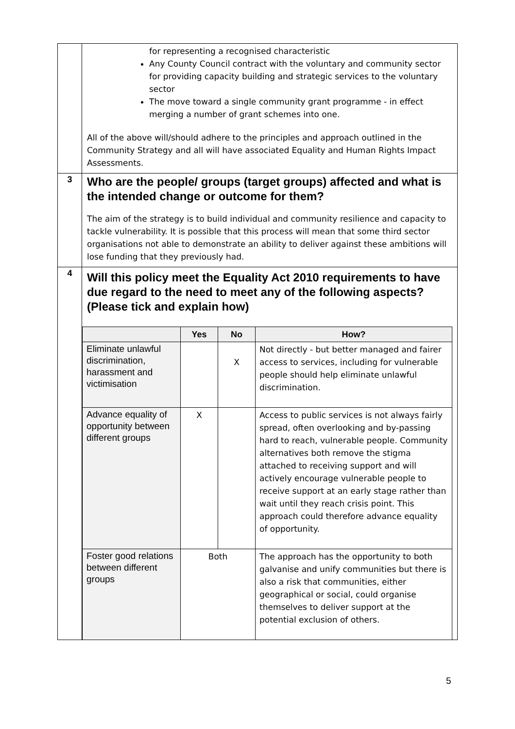| | for representing a recognised characteristic Any County Council contract with the voluntary and community sector for providing capacity building and strategic services to the voluntary sector The move toward a single community grant programme - in effect merging a number of grant schemes into one. All of the above will/should adhere to the principles and approach outlined in the Community Strategy and all will have associated Equality and Human Rights Impact Assessments. |
| 3 | Who are the people/ groups (target groups) affected and what is the intended change or outcome for them? The aim of the strategy is to build individual and community resilience and capacity to tackle vulnerability. It is possible that this process will mean that some third sector organisations not able to demonstrate an ability to deliver against these ambitions will lose funding that they previously had. |
| 4 | Will this policy meet the Equality Act 2010 requirements to have due regard to the need to meet any of the following aspects? (Please tick and explain how) / / Yes / No / How? / / --- / --- / --- / --- / / Eliminate unlawful discrimination, harassment and victimisation / / X / Not directly - but better managed and fairer access to services, including for vulnerable people should help eliminate unlawful discrimination. / / Advance equality of opportunity between different groups / X / / Access to public services is not always fairly spread, often overlooking and by-passing hard to reach, vulnerable people. Community alternatives both remove the stigma attached to receiving support and will actively encourage vulnerable people to receive support at an early stage rather than wait until they reach crisis point. This approach could therefore advance equality of opportunity. / / Foster good relations between different groups / Both / / The approach has the opportunity to both galvanise and unify communities but there is also a risk that communities, either geographical or social, could organise themselves to deliver support at the potential exclusion of others. / |
5